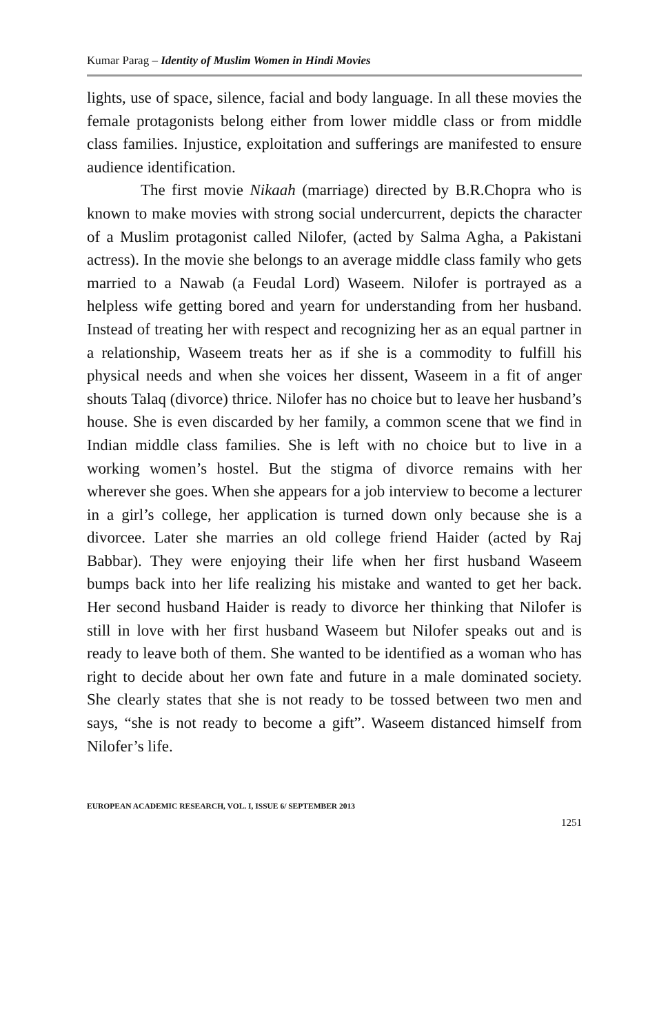Kumar Parag – Identity of Muslim Women in Hindi Movies
lights, use of space, silence, facial and body language. In all these movies the female protagonists belong either from lower middle class or from middle class families. Injustice, exploitation and sufferings are manifested to ensure audience identification.
The first movie Nikaah (marriage) directed by B.R.Chopra who is known to make movies with strong social undercurrent, depicts the character of a Muslim protagonist called Nilofer, (acted by Salma Agha, a Pakistani actress). In the movie she belongs to an average middle class family who gets married to a Nawab (a Feudal Lord) Waseem. Nilofer is portrayed as a helpless wife getting bored and yearn for understanding from her husband. Instead of treating her with respect and recognizing her as an equal partner in a relationship, Waseem treats her as if she is a commodity to fulfill his physical needs and when she voices her dissent, Waseem in a fit of anger shouts Talaq (divorce) thrice. Nilofer has no choice but to leave her husband’s house. She is even discarded by her family, a common scene that we find in Indian middle class families. She is left with no choice but to live in a working women’s hostel. But the stigma of divorce remains with her wherever she goes. When she appears for a job interview to become a lecturer in a girl’s college, her application is turned down only because she is a divorcee. Later she marries an old college friend Haider (acted by Raj Babbar). They were enjoying their life when her first husband Waseem bumps back into her life realizing his mistake and wanted to get her back. Her second husband Haider is ready to divorce her thinking that Nilofer is still in love with her first husband Waseem but Nilofer speaks out and is ready to leave both of them. She wanted to be identified as a woman who has right to decide about her own fate and future in a male dominated society. She clearly states that she is not ready to be tossed between two men and says, “she is not ready to become a gift”. Waseem distanced himself from Nilofer’s life.
EUROPEAN ACADEMIC RESEARCH, VOL. I, ISSUE 6/ SEPTEMBER 2013
1251